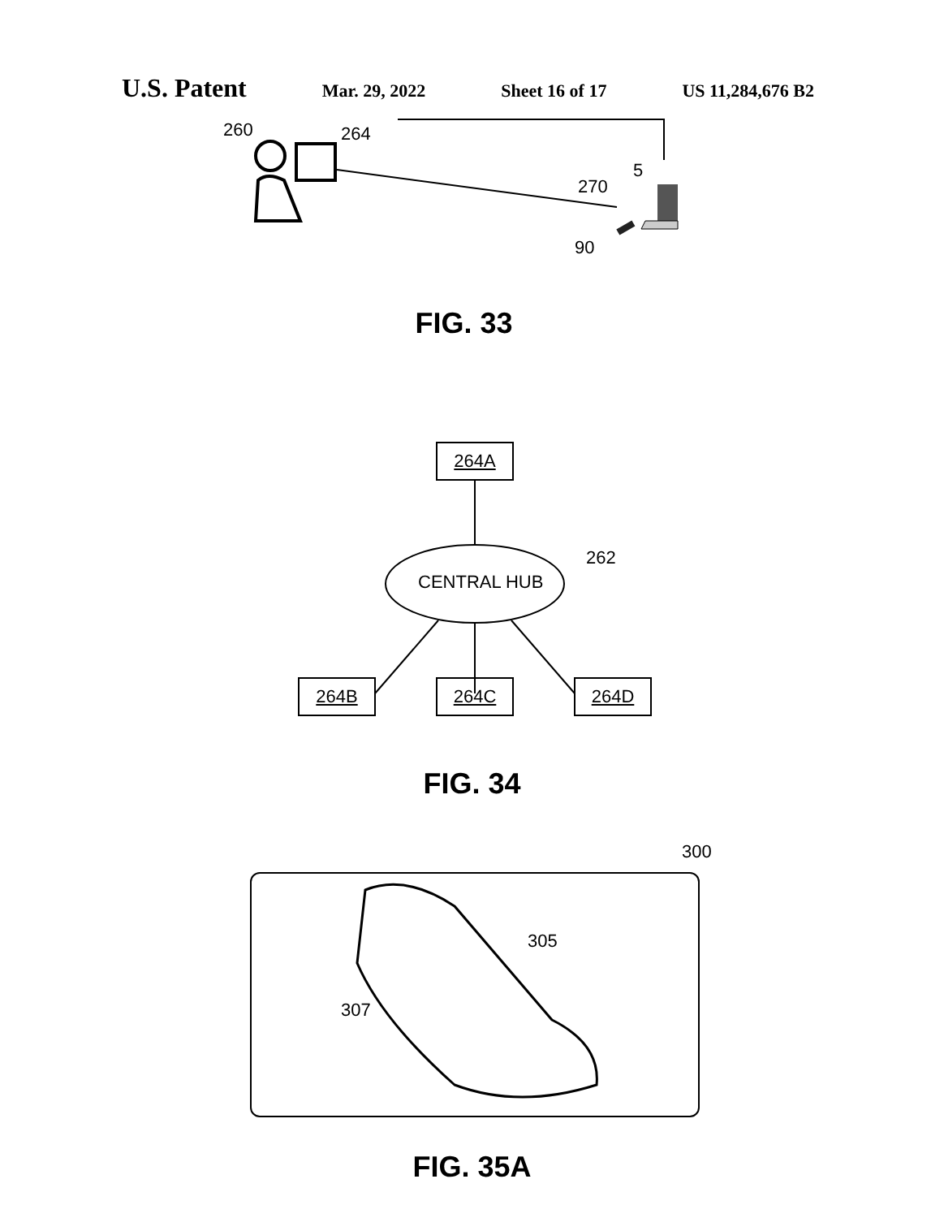U.S. Patent Mar. 29, 2022 Sheet 16 of 17 US 11,284,676 B2
260 264
5
270
90
FIG. 33
264A
CENTRAL HUB
262
264B 264C 264D
FIG. 34
300
305
307
FIG. 35A